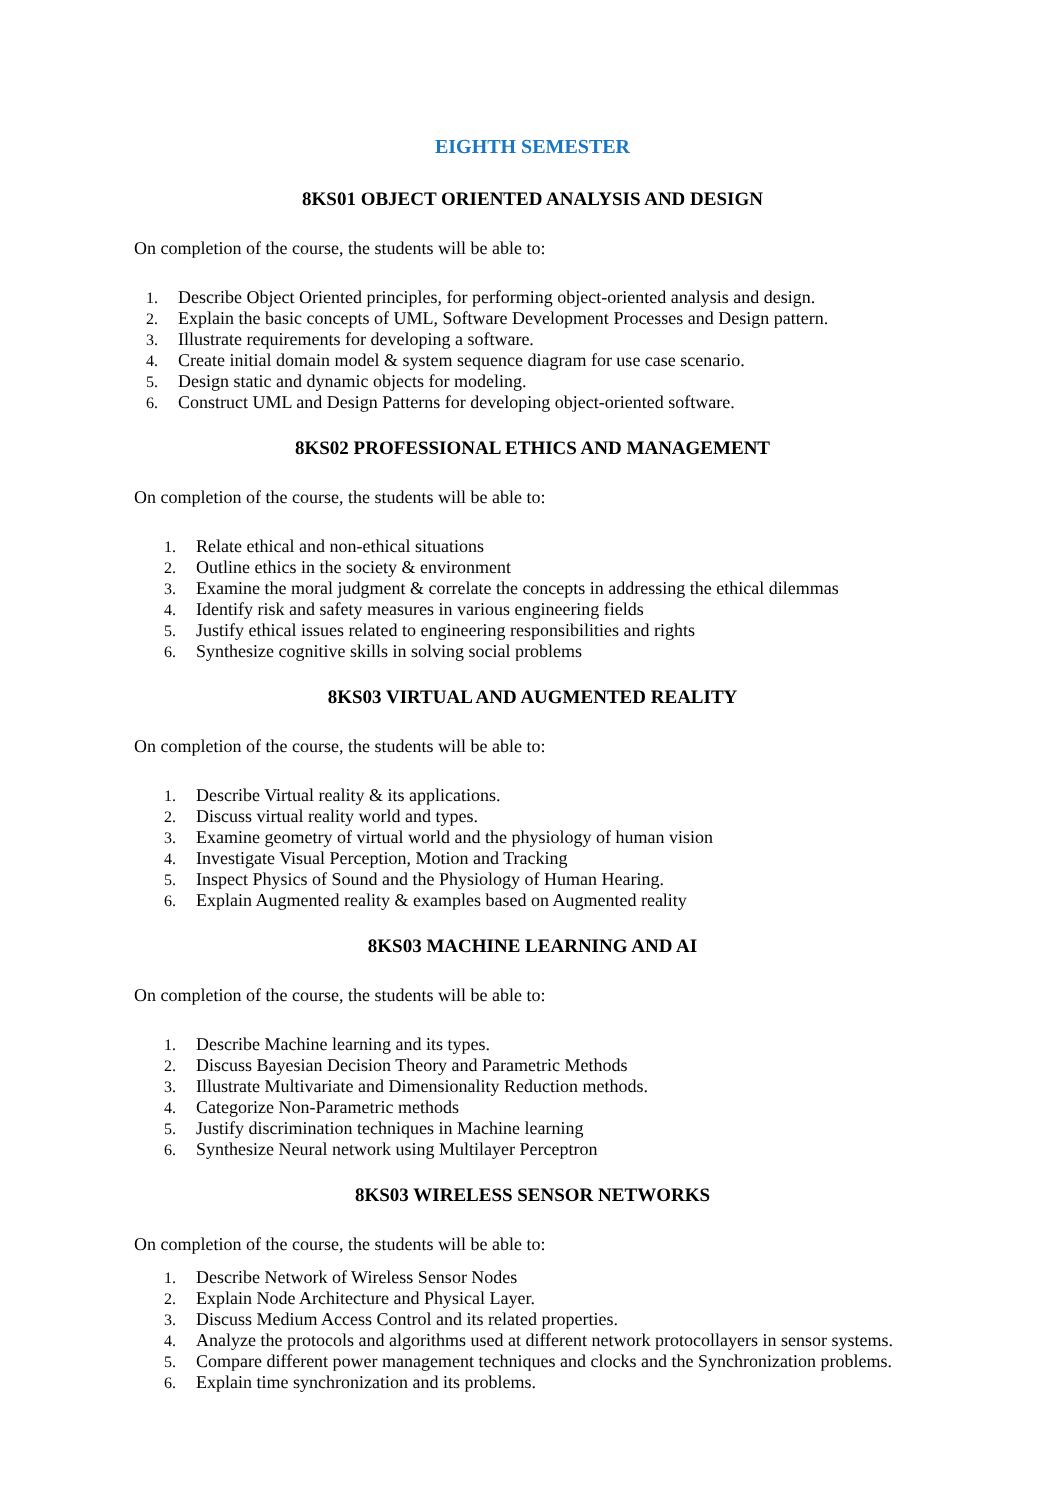EIGHTH SEMESTER
8KS01 OBJECT ORIENTED ANALYSIS AND DESIGN
On completion of the course, the students will be able to:
1. Describe Object Oriented principles, for performing object-oriented analysis and design.
2. Explain the basic concepts of UML, Software Development Processes and Design pattern.
3. Illustrate requirements for developing a software.
4. Create initial domain model & system sequence diagram for use case scenario.
5. Design static and dynamic objects for modeling.
6. Construct UML and Design Patterns for developing object-oriented software.
8KS02 PROFESSIONAL ETHICS AND MANAGEMENT
On completion of the course, the students will be able to:
1. Relate ethical and non-ethical situations
2. Outline ethics in the society & environment
3. Examine the moral judgment & correlate the concepts in addressing the ethical dilemmas
4. Identify risk and safety measures in various engineering fields
5. Justify ethical issues related to engineering responsibilities and rights
6. Synthesize cognitive skills in solving social problems
8KS03 VIRTUAL AND AUGMENTED REALITY
On completion of the course, the students will be able to:
1. Describe Virtual reality & its applications.
2. Discuss virtual reality world and types.
3. Examine geometry of virtual world and the physiology of human vision
4. Investigate Visual Perception, Motion and Tracking
5. Inspect Physics of Sound and the Physiology of Human Hearing.
6. Explain Augmented reality & examples based on Augmented reality
8KS03 MACHINE LEARNING AND AI
On completion of the course, the students will be able to:
1. Describe Machine learning and its types.
2. Discuss Bayesian Decision Theory and Parametric Methods
3. Illustrate Multivariate and Dimensionality Reduction methods.
4. Categorize Non-Parametric methods
5. Justify discrimination techniques in Machine learning
6. Synthesize Neural network using Multilayer Perceptron
8KS03 WIRELESS SENSOR NETWORKS
On completion of the course, the students will be able to:
1. Describe Network of Wireless Sensor Nodes
2. Explain Node Architecture and Physical Layer.
3. Discuss Medium Access Control and its related properties.
4. Analyze the protocols and algorithms used at different network protocollayers in sensor systems.
5. Compare different power management techniques and clocks and the Synchronization problems.
6. Explain time synchronization and its problems.